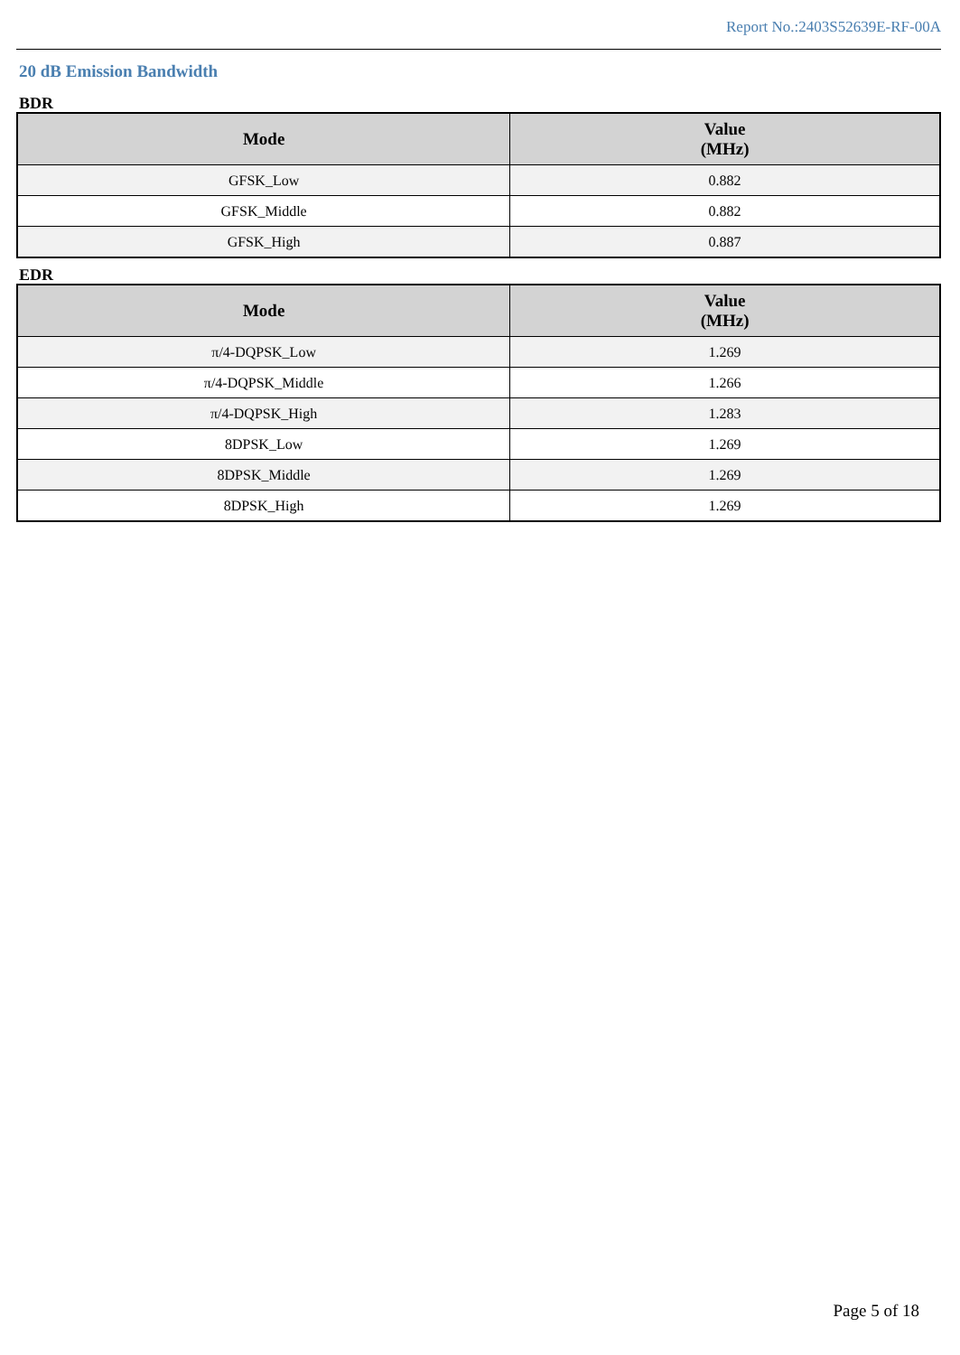Report No.:2403S52639E-RF-00A
20 dB Emission Bandwidth
BDR
| Mode | Value (MHz) |
| --- | --- |
| GFSK_Low | 0.882 |
| GFSK_Middle | 0.882 |
| GFSK_High | 0.887 |
EDR
| Mode | Value (MHz) |
| --- | --- |
| π/4-DQPSK_Low | 1.269 |
| π/4-DQPSK_Middle | 1.266 |
| π/4-DQPSK_High | 1.283 |
| 8DPSK_Low | 1.269 |
| 8DPSK_Middle | 1.269 |
| 8DPSK_High | 1.269 |
Page 5 of 18